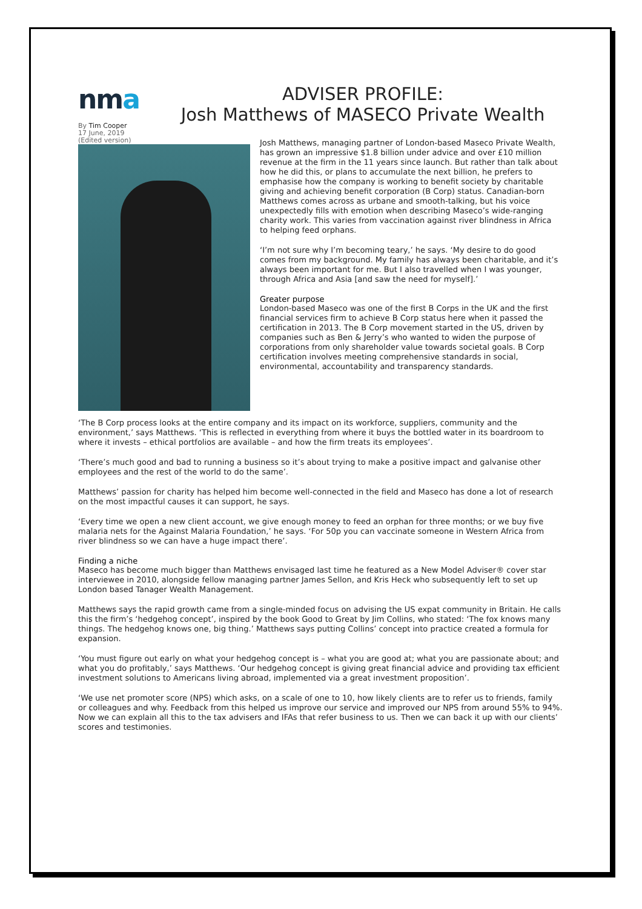nma
ADVISER PROFILE:
Josh Matthews of MASECO Private Wealth
By Tim Cooper
17 June, 2019
(Edited version)
Josh Matthews, managing partner of London-based Maseco Private Wealth, has grown an impressive $1.8 billion under advice and over £10 million revenue at the firm in the 11 years since launch. But rather than talk about how he did this, or plans to accumulate the next billion, he prefers to emphasise how the company is working to benefit society by charitable giving and achieving benefit corporation (B Corp) status. Canadian-born Matthews comes across as urbane and smooth-talking, but his voice unexpectedly fills with emotion when describing Maseco’s wide-ranging charity work. This varies from vaccination against river blindness in Africa to helping feed orphans.
‘I’m not sure why I’m becoming teary,’ he says. ‘My desire to do good comes from my background. My family has always been charitable, and it’s always been important for me. But I also travelled when I was younger, through Africa and Asia [and saw the need for myself].’
Greater purpose
London-based Maseco was one of the first B Corps in the UK and the first financial services firm to achieve B Corp status here when it passed the certification in 2013. The B Corp movement started in the US, driven by companies such as Ben & Jerry’s who wanted to widen the purpose of corporations from only shareholder value towards societal goals. B Corp certification involves meeting comprehensive standards in social, environmental, accountability and transparency standards.
‘The B Corp process looks at the entire company and its impact on its workforce, suppliers, community and the environment,’ says Matthews. ‘This is reflected in everything from where it buys the bottled water in its boardroom to where it invests – ethical portfolios are available – and how the firm treats its employees’.
‘There’s much good and bad to running a business so it’s about trying to make a positive impact and galvanise other employees and the rest of the world to do the same’.
Matthews’ passion for charity has helped him become well-connected in the field and Maseco has done a lot of research on the most impactful causes it can support, he says.
‘Every time we open a new client account, we give enough money to feed an orphan for three months; or we buy five malaria nets for the Against Malaria Foundation,’ he says. ‘For 50p you can vaccinate someone in Western Africa from river blindness so we can have a huge impact there’.
Finding a niche
Maseco has become much bigger than Matthews envisaged last time he featured as a New Model Adviser® cover star interviewee in 2010, alongside fellow managing partner James Sellon, and Kris Heck who subsequently left to set up London based Tanager Wealth Management.
Matthews says the rapid growth came from a single-minded focus on advising the US expat community in Britain. He calls this the firm’s ‘hedgehog concept’, inspired by the book Good to Great by Jim Collins, who stated: ‘The fox knows many things. The hedgehog knows one, big thing.’ Matthews says putting Collins’ concept into practice created a formula for expansion.
‘You must figure out early on what your hedgehog concept is – what you are good at; what you are passionate about; and what you do profitably,’ says Matthews. ‘Our hedgehog concept is giving great financial advice and providing tax efficient investment solutions to Americans living abroad, implemented via a great investment proposition’.
‘We use net promoter score (NPS) which asks, on a scale of one to 10, how likely clients are to refer us to friends, family or colleagues and why. Feedback from this helped us improve our service and improved our NPS from around 55% to 94%. Now we can explain all this to the tax advisers and IFAs that refer business to us. Then we can back it up with our clients’ scores and testimonies.